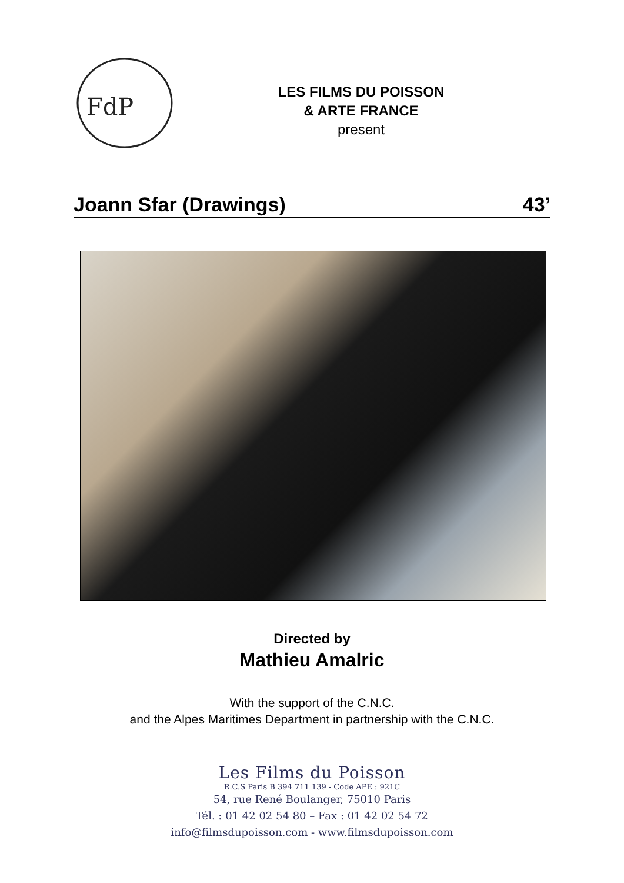FdP
LES FILMS DU POISSON
& ARTE FRANCE
present
Joann Sfar (Drawings) 43’
Directed by
Mathieu Amalric
With the support of the C.N.C.
and the Alpes Maritimes Department in partnership with the C.N.C.
Les Films du Poisson
R.C.S Paris B 394 711 139 - Code APE : 921C
54, rue René Boulanger, 75010 Paris
Tél. : 01 42 02 54 80 – Fax : 01 42 02 54 72
info@filmsdupoisson.com - www.filmsdupoisson.com